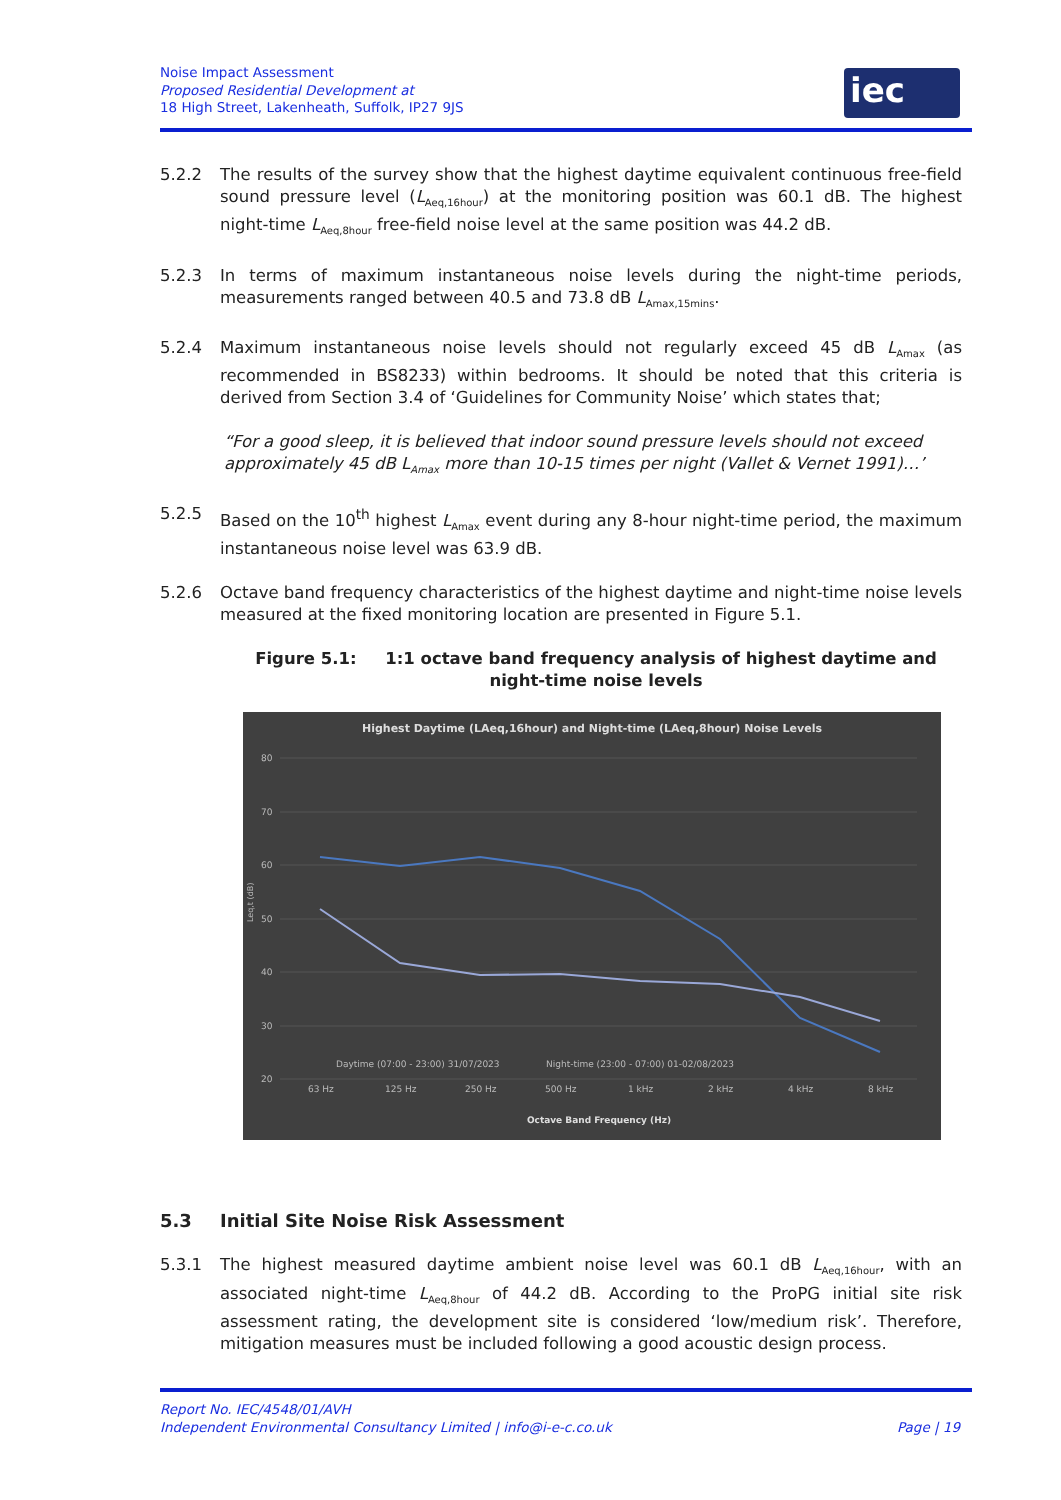Noise Impact Assessment
Proposed Residential Development at
18 High Street, Lakenheath, Suffolk, IP27 9JS
iec
5.2.2 The results of the survey show that the highest daytime equivalent continuous free-field sound pressure level (L<sub>Aeq,16hour</sub>) at the monitoring position was 60.1 dB. The highest night-time L<sub>Aeq,8hour</sub> free-field noise level at the same position was 44.2 dB.
5.2.3 In terms of maximum instantaneous noise levels during the night-time periods, measurements ranged between 40.5 and 73.8 dB L<sub>Amax,15mins</sub>.
5.2.4 Maximum instantaneous noise levels should not regularly exceed 45 dB L<sub>Amax</sub> (as recommended in BS8233) within bedrooms. It should be noted that this criteria is derived from Section 3.4 of ‘Guidelines for Community Noise’ which states that;
“For a good sleep, it is believed that indoor sound pressure levels should not exceed approximately 45 dB L<sub>Amax</sub> more than 10-15 times per night (Vallet & Vernet 1991)…’
5.2.5 Based on the 10<sup>th</sup> highest L<sub>Amax</sub> event during any 8-hour night-time period, the maximum instantaneous noise level was 63.9 dB.
5.2.6 Octave band frequency characteristics of the highest daytime and night-time noise levels measured at the fixed monitoring location are presented in Figure 5.1.
Figure 5.1: 1:1 octave band frequency analysis of highest daytime and night-time noise levels
Highest Daytime (LAeq,16hour) and Night-time (LAeq,8hour) Noise Levels
80
70
60
50
40
30
20
Leq,t (dB)
Daytime (07:00 - 23:00) 31/07/2023
Night-time (23:00 - 07:00) 01-02/08/2023
63 Hz
125 Hz
250 Hz
500 Hz
1 kHz
2 kHz
4 kHz
8 kHz
Octave Band Frequency (Hz)
5.3 Initial Site Noise Risk Assessment
5.3.1 The highest measured daytime ambient noise level was 60.1 dB L<sub>Aeq,16hour</sub>, with an associated night-time L<sub>Aeq,8hour</sub> of 44.2 dB. According to the ProPG initial site risk assessment rating, the development site is considered ‘low/medium risk’. Therefore, mitigation measures must be included following a good acoustic design process.
Report No. IEC/4548/01/AVH
Independent Environmental Consultancy Limited | info@i-e-c.co.uk Page | 19